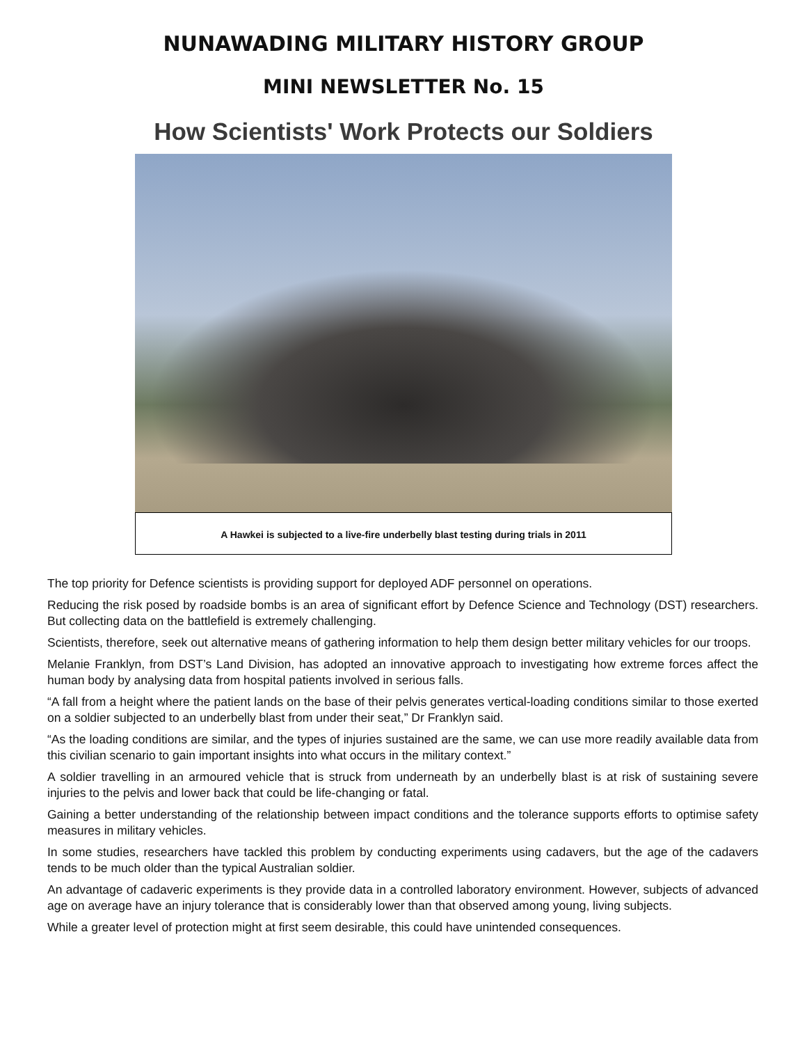NUNAWADING MILITARY HISTORY GROUP
MINI NEWSLETTER No. 15
How Scientists' Work Protects our Soldiers
A Hawkei is subjected to a live-fire underbelly blast testing during trials in 2011
The top priority for Defence scientists is providing support for deployed ADF personnel on operations.
Reducing the risk posed by roadside bombs is an area of significant effort by Defence Science and Technology (DST) researchers. But collecting data on the battlefield is extremely challenging.
Scientists, therefore, seek out alternative means of gathering information to help them design better military vehicles for our troops.
Melanie Franklyn, from DST’s Land Division, has adopted an innovative approach to investigating how extreme forces affect the human body by analysing data from hospital patients involved in serious falls.
“A fall from a height where the patient lands on the base of their pelvis generates vertical-loading conditions similar to those exerted on a soldier subjected to an underbelly blast from under their seat,” Dr Franklyn said.
“As the loading conditions are similar, and the types of injuries sustained are the same, we can use more readily available data from this civilian scenario to gain important insights into what occurs in the military context.”
A soldier travelling in an armoured vehicle that is struck from underneath by an underbelly blast is at risk of sustaining severe injuries to the pelvis and lower back that could be life-changing or fatal.
Gaining a better understanding of the relationship between impact conditions and the tolerance supports efforts to optimise safety measures in military vehicles.
In some studies, researchers have tackled this problem by conducting experiments using cadavers, but the age of the cadavers tends to be much older than the typical Australian soldier.
An advantage of cadaveric experiments is they provide data in a controlled laboratory environment. However, subjects of advanced age on average have an injury tolerance that is considerably lower than that observed among young, living subjects.
While a greater level of protection might at first seem desirable, this could have unintended consequences.